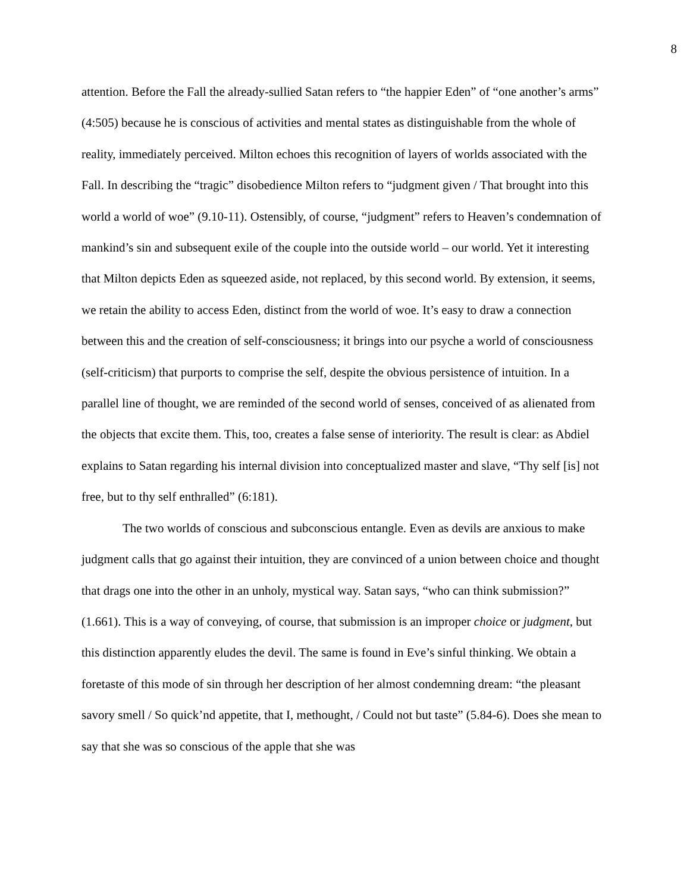8
attention. Before the Fall the already-sullied Satan refers to “the happier Eden” of “one another’s arms” (4:505) because he is conscious of activities and mental states as distinguishable from the whole of reality, immediately perceived. Milton echoes this recognition of layers of worlds associated with the Fall. In describing the “tragic” disobedience Milton refers to “judgment given / That brought into this world a world of woe” (9.10-11). Ostensibly, of course, “judgment” refers to Heaven’s condemnation of mankind’s sin and subsequent exile of the couple into the outside world – our world. Yet it interesting that Milton depicts Eden as squeezed aside, not replaced, by this second world. By extension, it seems, we retain the ability to access Eden, distinct from the world of woe. It’s easy to draw a connection between this and the creation of self-consciousness; it brings into our psyche a world of consciousness (self-criticism) that purports to comprise the self, despite the obvious persistence of intuition. In a parallel line of thought, we are reminded of the second world of senses, conceived of as alienated from the objects that excite them. This, too, creates a false sense of interiority. The result is clear: as Abdiel explains to Satan regarding his internal division into conceptualized master and slave, “Thy self [is] not free, but to thy self enthralled” (6:181).
The two worlds of conscious and subconscious entangle. Even as devils are anxious to make judgment calls that go against their intuition, they are convinced of a union between choice and thought that drags one into the other in an unholy, mystical way. Satan says, “who can think submission?” (1.661). This is a way of conveying, of course, that submission is an improper choice or judgment, but this distinction apparently eludes the devil. The same is found in Eve’s sinful thinking. We obtain a foretaste of this mode of sin through her description of her almost condemning dream: “the pleasant savory smell / So quick’nd appetite, that I, methought, / Could not but taste” (5.84-6). Does she mean to say that she was so conscious of the apple that she was